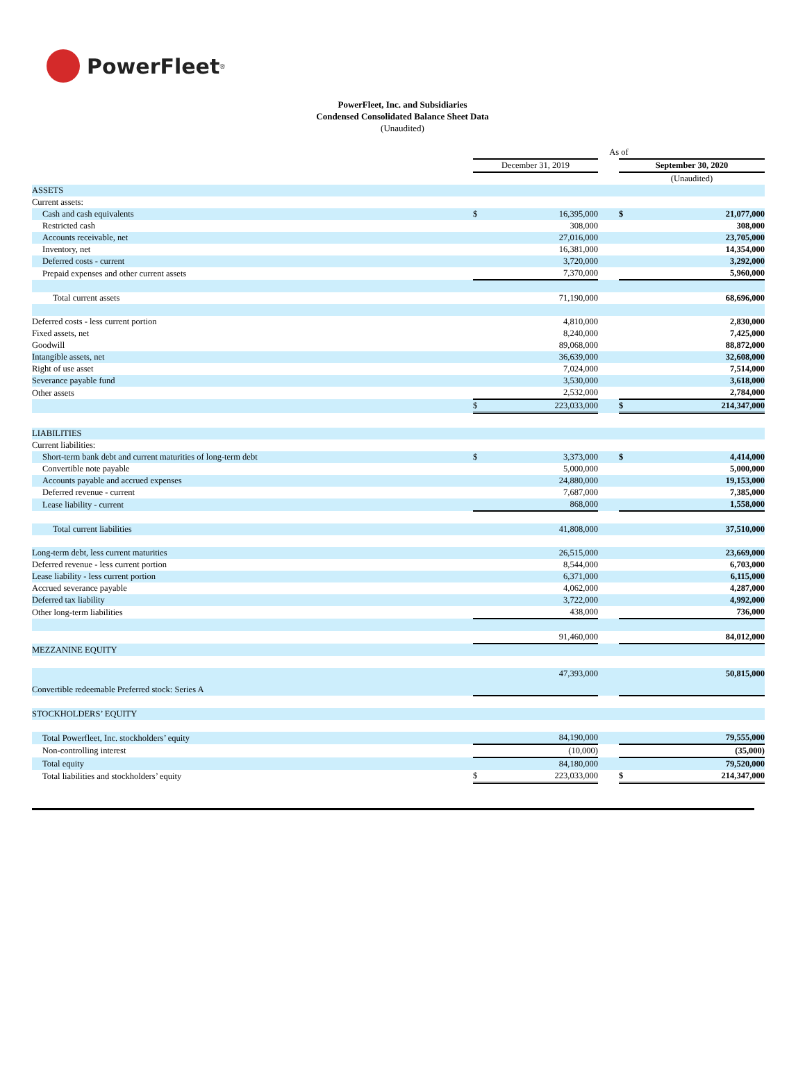PowerFleet<sup>®</sup>
PowerFleet, Inc. and Subsidiaries
Condensed Consolidated Balance Sheet Data
(Unaudited)
| | As of | | | | |
| | December 31, 2019 | | | September 30, 2020 | |
| | | | | (Unaudited) | |
| ASSETS | | | | | |
| Current assets: | | | | | |
| Cash and cash equivalents | $ | 16,395,000 | | $ | 21,077,000 |
| Restricted cash | | 308,000 | | | 308,000 |
| Accounts receivable, net | | 27,016,000 | | | 23,705,000 |
| Inventory, net | | 16,381,000 | | | 14,354,000 |
| Deferred costs - current | | 3,720,000 | | | 3,292,000 |
| Prepaid expenses and other current assets | | 7,370,000 | | | 5,960,000 |
| Total current assets | | 71,190,000 | | | 68,696,000 |
| Deferred costs - less current portion | | 4,810,000 | | | 2,830,000 |
| Fixed assets, net | | 8,240,000 | | | 7,425,000 |
| Goodwill | | 89,068,000 | | | 88,872,000 |
| Intangible assets, net | | 36,639,000 | | | 32,608,000 |
| Right of use asset | | 7,024,000 | | | 7,514,000 |
| Severance payable fund | | 3,530,000 | | | 3,618,000 |
| Other assets | | 2,532,000 | | | 2,784,000 |
| | $ | 223,033,000 | | $ | 214,347,000 |
| LIABILITIES | | | | | |
| Current liabilities: | | | | | |
| Short-term bank debt and current maturities of long-term debt | $ | 3,373,000 | | $ | 4,414,000 |
| Convertible note payable | | 5,000,000 | | | 5,000,000 |
| Accounts payable and accrued expenses | | 24,880,000 | | | 19,153,000 |
| Deferred revenue - current | | 7,687,000 | | | 7,385,000 |
| Lease liability - current | | 868,000 | | | 1,558,000 |
| Total current liabilities | | 41,808,000 | | | 37,510,000 |
| Long-term debt, less current maturities | | 26,515,000 | | | 23,669,000 |
| Deferred revenue - less current portion | | 8,544,000 | | | 6,703,000 |
| Lease liability - less current portion | | 6,371,000 | | | 6,115,000 |
| Accrued severance payable | | 4,062,000 | | | 4,287,000 |
| Deferred tax liability | | 3,722,000 | | | 4,992,000 |
| Other long-term liabilities | | 438,000 | | | 736,000 |
| | | 91,460,000 | | | 84,012,000 |
| MEZZANINE EQUITY | | | | | |
| Convertible redeemable Preferred stock: Series A | | 47,393,000 | | | 50,815,000 |
| STOCKHOLDERS’ EQUITY | | | | | |
| Total Powerfleet, Inc. stockholders’ equity | | 84,190,000 | | | 79,555,000 |
| Non-controlling interest | | (10,000) | | | (35,000) |
| Total equity | | 84,180,000 | | | 79,520,000 |
| Total liabilities and stockholders’ equity | $ | 223,033,000 | | $ | 214,347,000 |